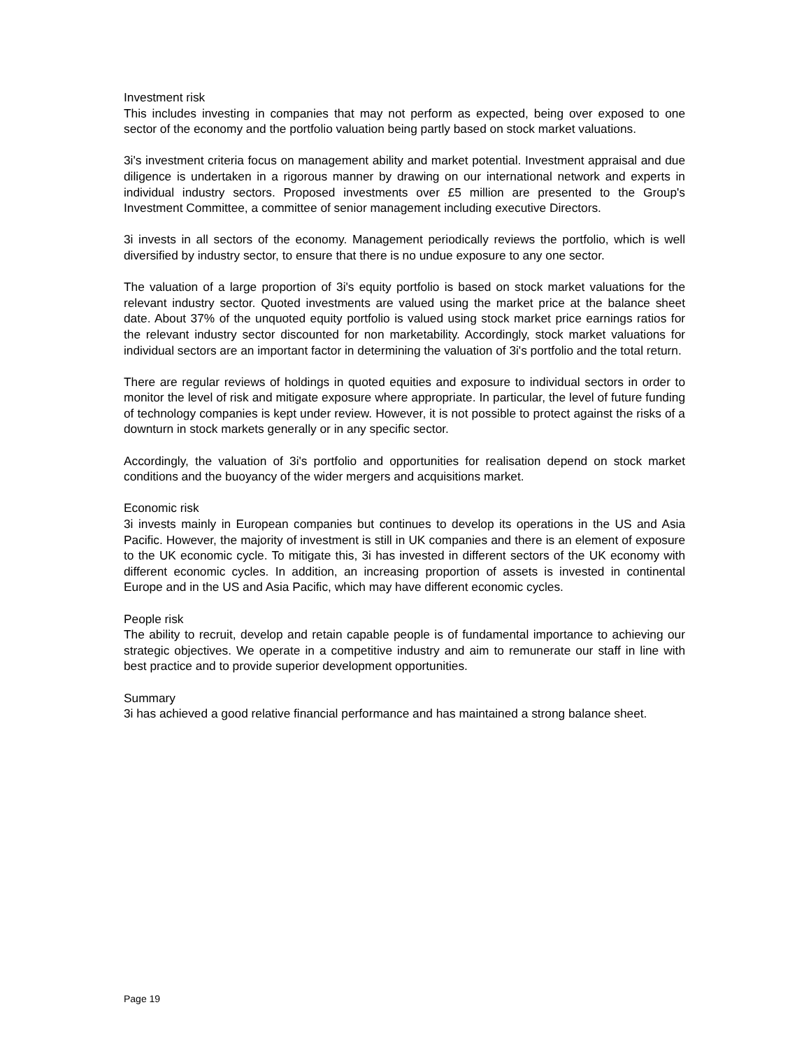Investment risk
This includes investing in companies that may not perform as expected, being over exposed to one sector of the economy and the portfolio valuation being partly based on stock market valuations.
3i's investment criteria focus on management ability and market potential. Investment appraisal and due diligence is undertaken in a rigorous manner by drawing on our international network and experts in individual industry sectors. Proposed investments over £5 million are presented to the Group's Investment Committee, a committee of senior management including executive Directors.
3i invests in all sectors of the economy. Management periodically reviews the portfolio, which is well diversified by industry sector, to ensure that there is no undue exposure to any one sector.
The valuation of a large proportion of 3i's equity portfolio is based on stock market valuations for the relevant industry sector. Quoted investments are valued using the market price at the balance sheet date. About 37% of the unquoted equity portfolio is valued using stock market price earnings ratios for the relevant industry sector discounted for non marketability. Accordingly, stock market valuations for individual sectors are an important factor in determining the valuation of 3i's portfolio and the total return.
There are regular reviews of holdings in quoted equities and exposure to individual sectors in order to monitor the level of risk and mitigate exposure where appropriate. In particular, the level of future funding of technology companies is kept under review. However, it is not possible to protect against the risks of a downturn in stock markets generally or in any specific sector.
Accordingly, the valuation of 3i's portfolio and opportunities for realisation depend on stock market conditions and the buoyancy of the wider mergers and acquisitions market.
Economic risk
3i invests mainly in European companies but continues to develop its operations in the US and Asia Pacific. However, the majority of investment is still in UK companies and there is an element of exposure to the UK economic cycle. To mitigate this, 3i has invested in different sectors of the UK economy with different economic cycles. In addition, an increasing proportion of assets is invested in continental Europe and in the US and Asia Pacific, which may have different economic cycles.
People risk
The ability to recruit, develop and retain capable people is of fundamental importance to achieving our strategic objectives. We operate in a competitive industry and aim to remunerate our staff in line with best practice and to provide superior development opportunities.
Summary
3i has achieved a good relative financial performance and has maintained a strong balance sheet.
Page 19